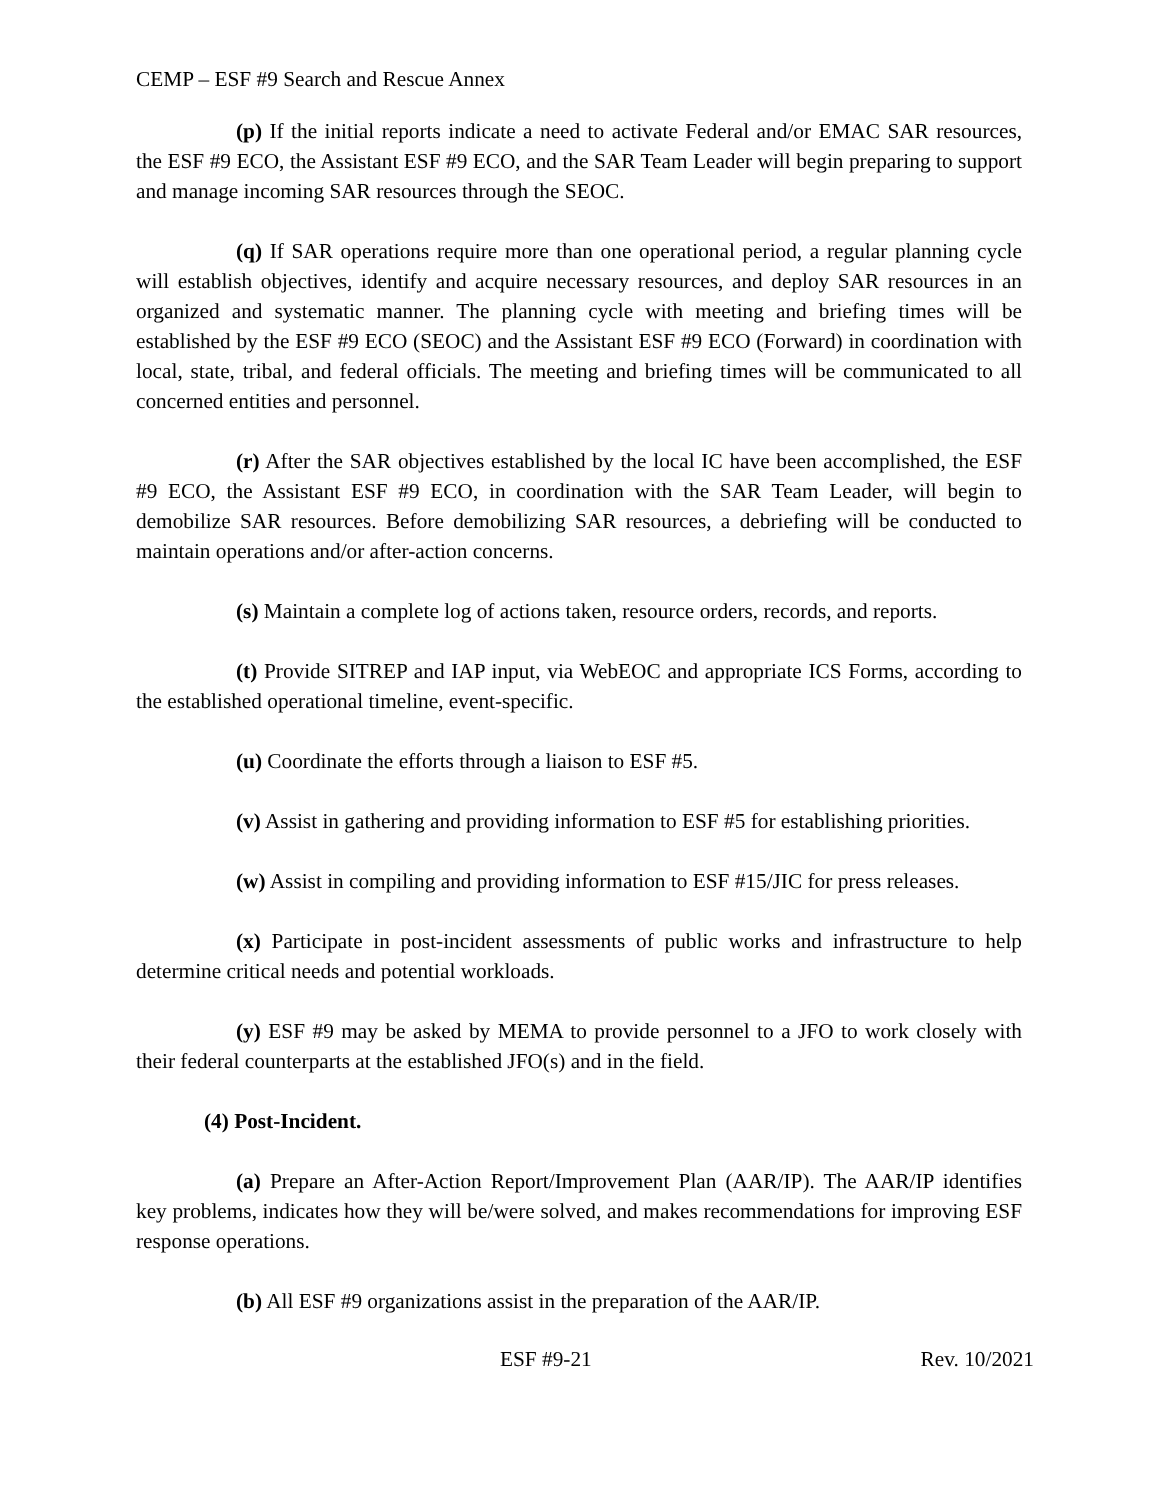CEMP – ESF #9 Search and Rescue Annex
(p) If the initial reports indicate a need to activate Federal and/or EMAC SAR resources, the ESF #9 ECO, the Assistant ESF #9 ECO, and the SAR Team Leader will begin preparing to support and manage incoming SAR resources through the SEOC.
(q) If SAR operations require more than one operational period, a regular planning cycle will establish objectives, identify and acquire necessary resources, and deploy SAR resources in an organized and systematic manner. The planning cycle with meeting and briefing times will be established by the ESF #9 ECO (SEOC) and the Assistant ESF #9 ECO (Forward) in coordination with local, state, tribal, and federal officials. The meeting and briefing times will be communicated to all concerned entities and personnel.
(r) After the SAR objectives established by the local IC have been accomplished, the ESF #9 ECO, the Assistant ESF #9 ECO, in coordination with the SAR Team Leader, will begin to demobilize SAR resources. Before demobilizing SAR resources, a debriefing will be conducted to maintain operations and/or after-action concerns.
(s) Maintain a complete log of actions taken, resource orders, records, and reports.
(t) Provide SITREP and IAP input, via WebEOC and appropriate ICS Forms, according to the established operational timeline, event-specific.
(u) Coordinate the efforts through a liaison to ESF #5.
(v) Assist in gathering and providing information to ESF #5 for establishing priorities.
(w) Assist in compiling and providing information to ESF #15/JIC for press releases.
(x) Participate in post-incident assessments of public works and infrastructure to help determine critical needs and potential workloads.
(y) ESF #9 may be asked by MEMA to provide personnel to a JFO to work closely with their federal counterparts at the established JFO(s) and in the field.
(4) Post-Incident.
(a) Prepare an After-Action Report/Improvement Plan (AAR/IP). The AAR/IP identifies key problems, indicates how they will be/were solved, and makes recommendations for improving ESF response operations.
(b) All ESF #9 organizations assist in the preparation of the AAR/IP.
ESF #9-21 Rev. 10/2021